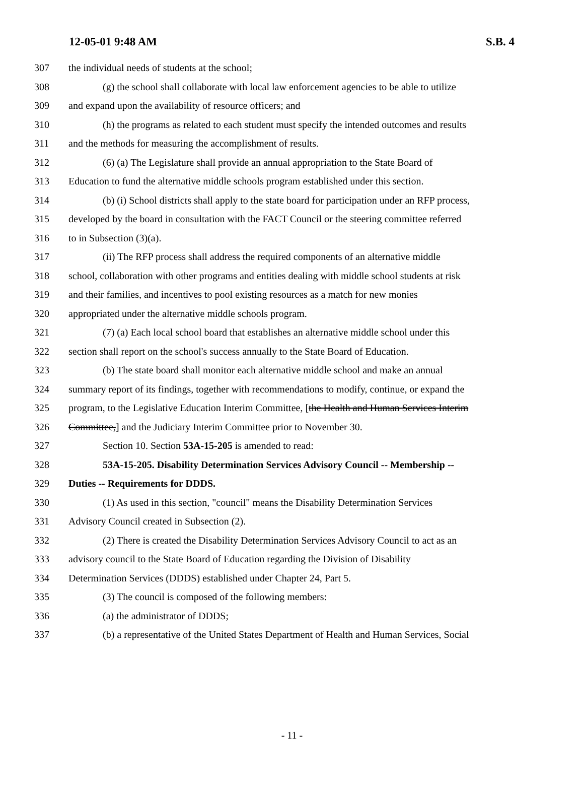12-05-01 9:48 AM S.B. 4
307 the individual needs of students at the school;
308 (g) the school shall collaborate with local law enforcement agencies to be able to utilize
309 and expand upon the availability of resource officers; and
310 (h) the programs as related to each student must specify the intended outcomes and results
311 and the methods for measuring the accomplishment of results.
312 (6) (a) The Legislature shall provide an annual appropriation to the State Board of
313 Education to fund the alternative middle schools program established under this section.
314 (b) (i) School districts shall apply to the state board for participation under an RFP process,
315 developed by the board in consultation with the FACT Council or the steering committee referred
316 to in Subsection (3)(a).
317 (ii) The RFP process shall address the required components of an alternative middle
318 school, collaboration with other programs and entities dealing with middle school students at risk
319 and their families, and incentives to pool existing resources as a match for new monies
320 appropriated under the alternative middle schools program.
321 (7) (a) Each local school board that establishes an alternative middle school under this
322 section shall report on the school's success annually to the State Board of Education.
323 (b) The state board shall monitor each alternative middle school and make an annual
324 summary report of its findings, together with recommendations to modify, continue, or expand the
325 program, to the Legislative Education Interim Committee, [the Health and Human Services Interim
326 Committee,] and the Judiciary Interim Committee prior to November 30.
327 Section 10. Section 53A-15-205 is amended to read:
328 53A-15-205. Disability Determination Services Advisory Council -- Membership --
329 Duties -- Requirements for DDDS.
330 (1) As used in this section, "council" means the Disability Determination Services
331 Advisory Council created in Subsection (2).
332 (2) There is created the Disability Determination Services Advisory Council to act as an
333 advisory council to the State Board of Education regarding the Division of Disability
334 Determination Services (DDDS) established under Chapter 24, Part 5.
335 (3) The council is composed of the following members:
336 (a) the administrator of DDDS;
337 (b) a representative of the United States Department of Health and Human Services, Social
- 11 -